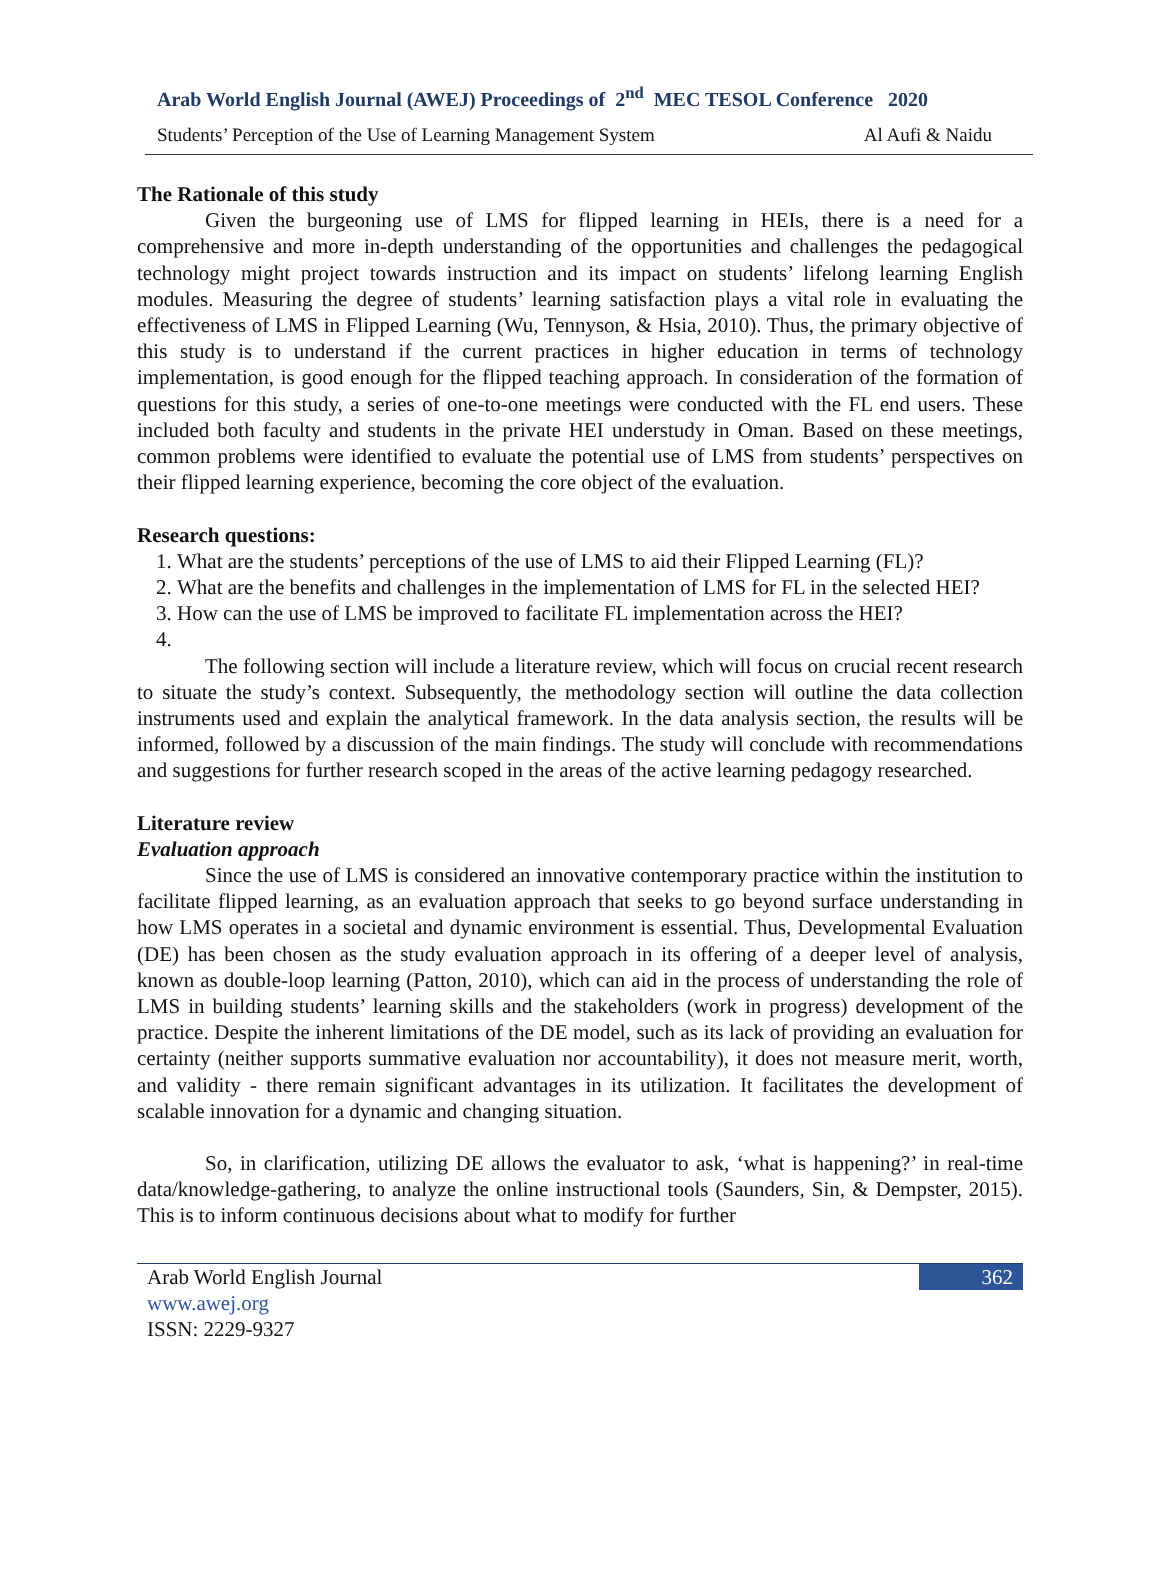Arab World English Journal (AWEJ) Proceedings of 2<sup>nd</sup> MEC TESOL Conference 2020
Students’ Perception of the Use of Learning Management System Al Aufi & Naidu
The Rationale of this study
Given the burgeoning use of LMS for flipped learning in HEIs, there is a need for a comprehensive and more in-depth understanding of the opportunities and challenges the pedagogical technology might project towards instruction and its impact on students’ lifelong learning English modules. Measuring the degree of students’ learning satisfaction plays a vital role in evaluating the effectiveness of LMS in Flipped Learning (Wu, Tennyson, & Hsia, 2010). Thus, the primary objective of this study is to understand if the current practices in higher education in terms of technology implementation, is good enough for the flipped teaching approach. In consideration of the formation of questions for this study, a series of one-to-one meetings were conducted with the FL end users. These included both faculty and students in the private HEI understudy in Oman. Based on these meetings, common problems were identified to evaluate the potential use of LMS from students’ perspectives on their flipped learning experience, becoming the core object of the evaluation.
Research questions:
1. What are the students’ perceptions of the use of LMS to aid their Flipped Learning (FL)?
2. What are the benefits and challenges in the implementation of LMS for FL in the selected HEI?
3. How can the use of LMS be improved to facilitate FL implementation across the HEI?
The following section will include a literature review, which will focus on crucial recent research to situate the study’s context. Subsequently, the methodology section will outline the data collection instruments used and explain the analytical framework. In the data analysis section, the results will be informed, followed by a discussion of the main findings. The study will conclude with recommendations and suggestions for further research scoped in the areas of the active learning pedagogy researched.
Literature review
Evaluation approach
Since the use of LMS is considered an innovative contemporary practice within the institution to facilitate flipped learning, as an evaluation approach that seeks to go beyond surface understanding in how LMS operates in a societal and dynamic environment is essential. Thus, Developmental Evaluation (DE) has been chosen as the study evaluation approach in its offering of a deeper level of analysis, known as double-loop learning (Patton, 2010), which can aid in the process of understanding the role of LMS in building students’ learning skills and the stakeholders (work in progress) development of the practice. Despite the inherent limitations of the DE model, such as its lack of providing an evaluation for certainty (neither supports summative evaluation nor accountability), it does not measure merit, worth, and validity - there remain significant advantages in its utilization. It facilitates the development of scalable innovation for a dynamic and changing situation.
So, in clarification, utilizing DE allows the evaluator to ask, ‘what is happening?’ in real-time data/knowledge-gathering, to analyze the online instructional tools (Saunders, Sin, & Dempster, 2015). This is to inform continuous decisions about what to modify for further
Arab World English Journal
www.awej.org
ISSN: 2229-9327
362